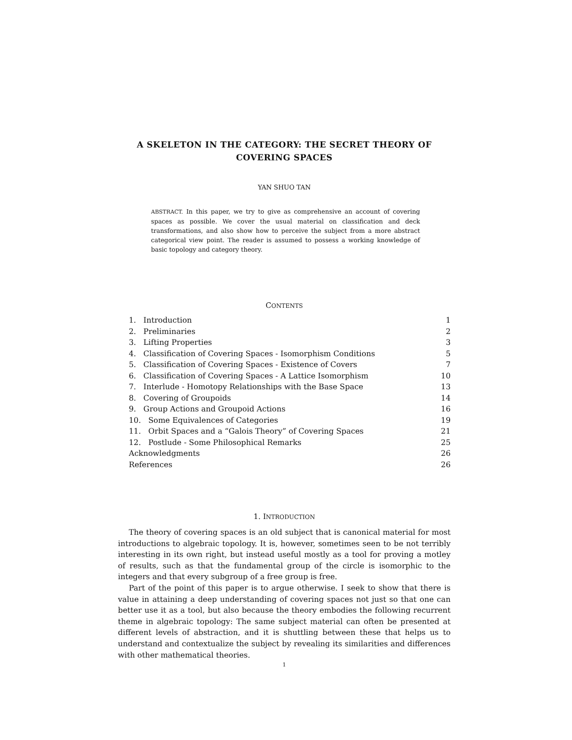A SKELETON IN THE CATEGORY: THE SECRET THEORY OF COVERING SPACES
YAN SHUO TAN
ABSTRACT. In this paper, we try to give as comprehensive an account of covering spaces as possible. We cover the usual material on classification and deck transformations, and also show how to perceive the subject from a more abstract categorical view point. The reader is assumed to possess a working knowledge of basic topology and category theory.
CONTENTS
1. Introduction 1
2. Preliminaries 2
3. Lifting Properties 3
4. Classification of Covering Spaces - Isomorphism Conditions 5
5. Classification of Covering Spaces - Existence of Covers 7
6. Classification of Covering Spaces - A Lattice Isomorphism 10
7. Interlude - Homotopy Relationships with the Base Space 13
8. Covering of Groupoids 14
9. Group Actions and Groupoid Actions 16
10. Some Equivalences of Categories 19
11. Orbit Spaces and a “Galois Theory” of Covering Spaces 21
12. Postlude - Some Philosophical Remarks 25
Acknowledgments 26
References 26
1. INTRODUCTION
The theory of covering spaces is an old subject that is canonical material for most introductions to algebraic topology. It is, however, sometimes seen to be not terribly interesting in its own right, but instead useful mostly as a tool for proving a motley of results, such as that the fundamental group of the circle is isomorphic to the integers and that every subgroup of a free group is free.
Part of the point of this paper is to argue otherwise. I seek to show that there is value in attaining a deep understanding of covering spaces not just so that one can better use it as a tool, but also because the theory embodies the following recurrent theme in algebraic topology: The same subject material can often be presented at different levels of abstraction, and it is shuttling between these that helps us to understand and contextualize the subject by revealing its similarities and differences with other mathematical theories.
1